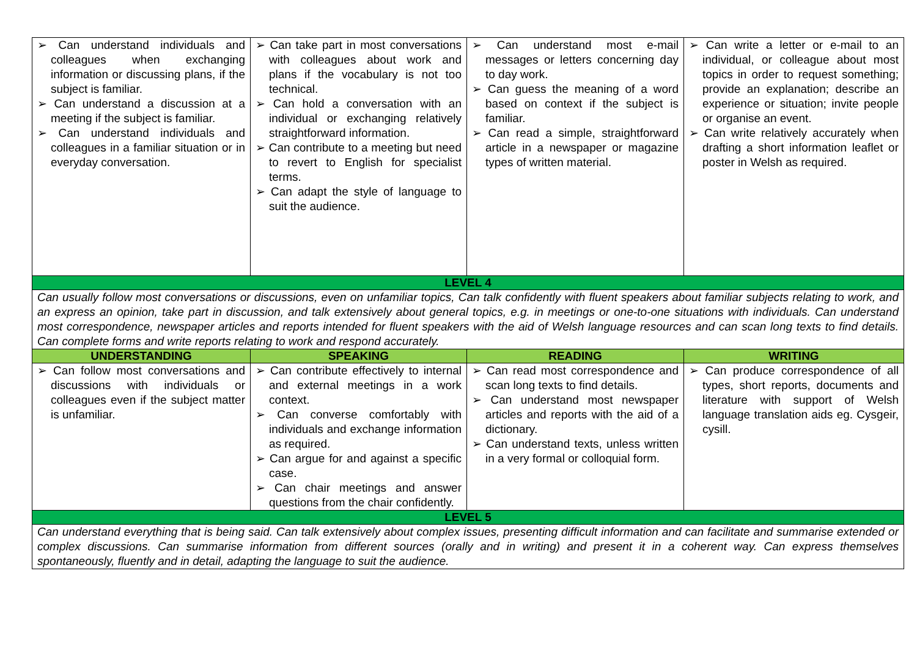| ➢ Can understand individuals and colleagues when exchanging information or discussing plans, if the subject is familiar. ➢ Can understand a discussion at a meeting if the subject is familiar. ➢ Can understand individuals and colleagues in a familiar situation or in everyday conversation. | ➢ Can take part in most conversations with colleagues about work and plans if the vocabulary is not too technical. ➢ Can hold a conversation with an individual or exchanging relatively straightforward information. ➢ Can contribute to a meeting but need to revert to English for specialist terms. ➢ Can adapt the style of language to suit the audience. | ➢ Can understand most e-mail messages or letters concerning day to day work. ➢ Can guess the meaning of a word based on context if the subject is familiar. ➢ Can read a simple, straightforward article in a newspaper or magazine types of written material. | ➢ Can write a letter or e-mail to an individual, or colleague about most topics in order to request something; provide an explanation; describe an experience or situation; invite people or organise an event. ➢ Can write relatively accurately when drafting a short information leaflet or poster in Welsh as required. |
| LEVEL 4 | | | |
| Can usually follow most conversations or discussions, even on unfamiliar topics, Can talk confidently with fluent speakers about familiar subjects relating to work, and an express an opinion, take part in discussion, and talk extensively about general topics, e.g. in meetings or one-to-one situations with individuals. Can understand most correspondence, newspaper articles and reports intended for fluent speakers with the aid of Welsh language resources and can scan long texts to find details. Can complete forms and write reports relating to work and respond accurately. | | | |
| UNDERSTANDING | SPEAKING | READING | WRITING |
| ➢ Can follow most conversations and discussions with individuals or colleagues even if the subject matter is unfamiliar. | ➢ Can contribute effectively to internal and external meetings in a work context. ➢ Can converse comfortably with individuals and exchange information as required. ➢ Can argue for and against a specific case. ➢ Can chair meetings and answer questions from the chair confidently. | ➢ Can read most correspondence and scan long texts to find details. ➢ Can understand most newspaper articles and reports with the aid of a dictionary. ➢ Can understand texts, unless written in a very formal or colloquial form. | ➢ Can produce correspondence of all types, short reports, documents and literature with support of Welsh language translation aids eg. Cysgeir, cysill. |
| LEVEL 5 | | | |
| Can understand everything that is being said. Can talk extensively about complex issues, presenting difficult information and can facilitate and summarise extended or complex discussions. Can summarise information from different sources (orally and in writing) and present it in a coherent way. Can express themselves spontaneously, fluently and in detail, adapting the language to suit the audience. | | | |